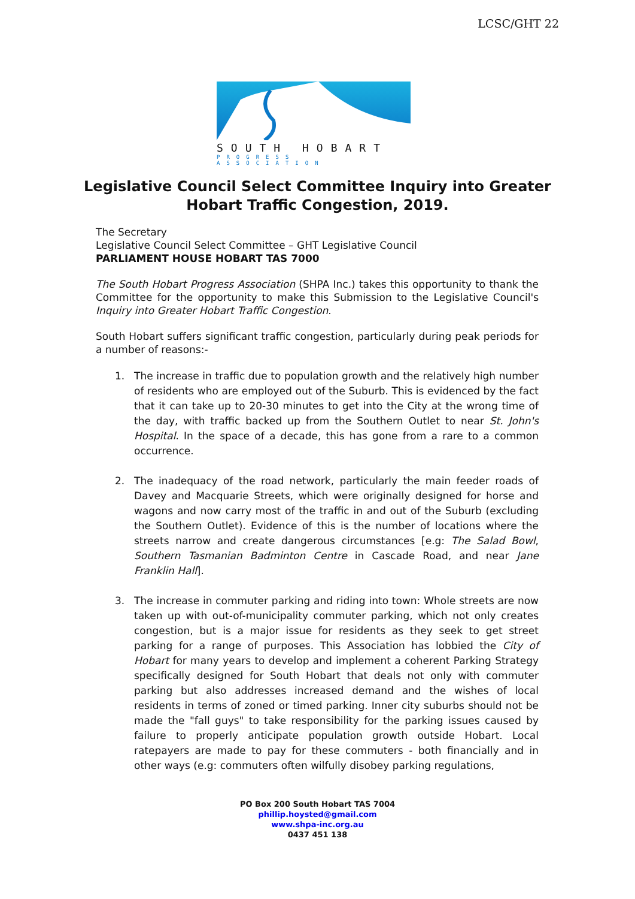LCSC/GHT 22
SOUTH HOBART
PROGRESS ASSOCIATION
Legislative Council Select Committee Inquiry into Greater Hobart Traffic Congestion, 2019.
The Secretary
Legislative Council Select Committee – GHT Legislative Council
PARLIAMENT HOUSE HOBART TAS 7000
The South Hobart Progress Association (SHPA Inc.) takes this opportunity to thank the Committee for the opportunity to make this Submission to the Legislative Council's Inquiry into Greater Hobart Traffic Congestion.
South Hobart suffers significant traffic congestion, particularly during peak periods for a number of reasons:-
1. The increase in traffic due to population growth and the relatively high number of residents who are employed out of the Suburb. This is evidenced by the fact that it can take up to 20-30 minutes to get into the City at the wrong time of the day, with traffic backed up from the Southern Outlet to near St. John's Hospital. In the space of a decade, this has gone from a rare to a common occurrence.
2. The inadequacy of the road network, particularly the main feeder roads of Davey and Macquarie Streets, which were originally designed for horse and wagons and now carry most of the traffic in and out of the Suburb (excluding the Southern Outlet). Evidence of this is the number of locations where the streets narrow and create dangerous circumstances [e.g: The Salad Bowl, Southern Tasmanian Badminton Centre in Cascade Road, and near Jane Franklin Hall].
3. The increase in commuter parking and riding into town: Whole streets are now taken up with out-of-municipality commuter parking, which not only creates congestion, but is a major issue for residents as they seek to get street parking for a range of purposes. This Association has lobbied the City of Hobart for many years to develop and implement a coherent Parking Strategy specifically designed for South Hobart that deals not only with commuter parking but also addresses increased demand and the wishes of local residents in terms of zoned or timed parking. Inner city suburbs should not be made the "fall guys" to take responsibility for the parking issues caused by failure to properly anticipate population growth outside Hobart. Local ratepayers are made to pay for these commuters - both financially and in other ways (e.g: commuters often wilfully disobey parking regulations,
PO Box 200 South Hobart TAS 7004
phillip.hoysted@gmail.com
www.shpa-inc.org.au
0437 451 138